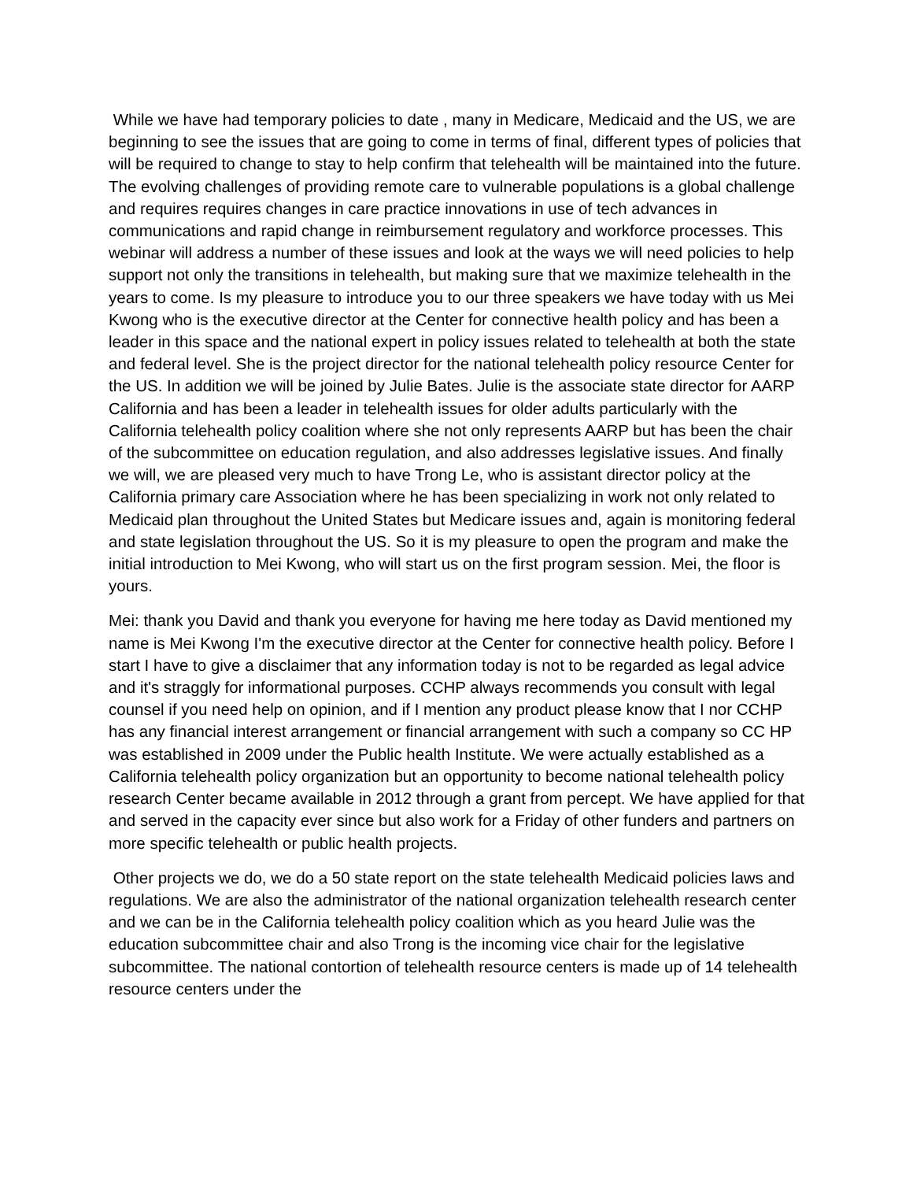While we have had temporary policies to date , many in Medicare, Medicaid and the US, we are beginning to see the issues that are going to come in terms of final, different types of policies that will be required to change to stay to help confirm that telehealth will be maintained into the future. The evolving challenges of providing remote care to vulnerable populations is a global challenge and requires requires changes in care practice innovations in use of tech advances in communications and rapid change in reimbursement regulatory and workforce processes. This webinar will address a number of these issues and look at the ways we will need policies to help support not only the transitions in telehealth, but making sure that we maximize telehealth in the years to come. Is my pleasure to introduce you to our three speakers we have today with us Mei Kwong who is the executive director at the Center for connective health policy and has been a leader in this space and the national expert in policy issues related to telehealth at both the state and federal level. She is the project director for the national telehealth policy resource Center for the US. In addition we will be joined by Julie Bates. Julie is the associate state director for AARP California and has been a leader in telehealth issues for older adults particularly with the California telehealth policy coalition where she not only represents AARP but has been the chair of the subcommittee on education regulation, and also addresses legislative issues. And finally we will, we are pleased very much to have Trong Le, who is assistant director policy at the California primary care Association where he has been specializing in work not only related to Medicaid plan throughout the United States but Medicare issues and, again is monitoring federal and state legislation throughout the US. So it is my pleasure to open the program and make the initial introduction to Mei Kwong, who will start us on the first program session. Mei, the floor is yours.
Mei: thank you David and thank you everyone for having me here today as David mentioned my name is Mei Kwong I'm the executive director at the Center for connective health policy. Before I start I have to give a disclaimer that any information today is not to be regarded as legal advice and it's straggly for informational purposes. CCHP always recommends you consult with legal counsel if you need help on opinion, and if I mention any product please know that I nor CCHP has any financial interest arrangement or financial arrangement with such a company so CC HP was established in 2009 under the Public health Institute. We were actually established as a California telehealth policy organization but an opportunity to become national telehealth policy research Center became available in 2012 through a grant from percept. We have applied for that and served in the capacity ever since but also work for a Friday of other funders and partners on more specific telehealth or public health projects.
Other projects we do, we do a 50 state report on the state telehealth Medicaid policies laws and regulations. We are also the administrator of the national organization telehealth research center and we can be in the California telehealth policy coalition which as you heard Julie was the education subcommittee chair and also Trong is the incoming vice chair for the legislative subcommittee. The national contortion of telehealth resource centers is made up of 14 telehealth resource centers under the